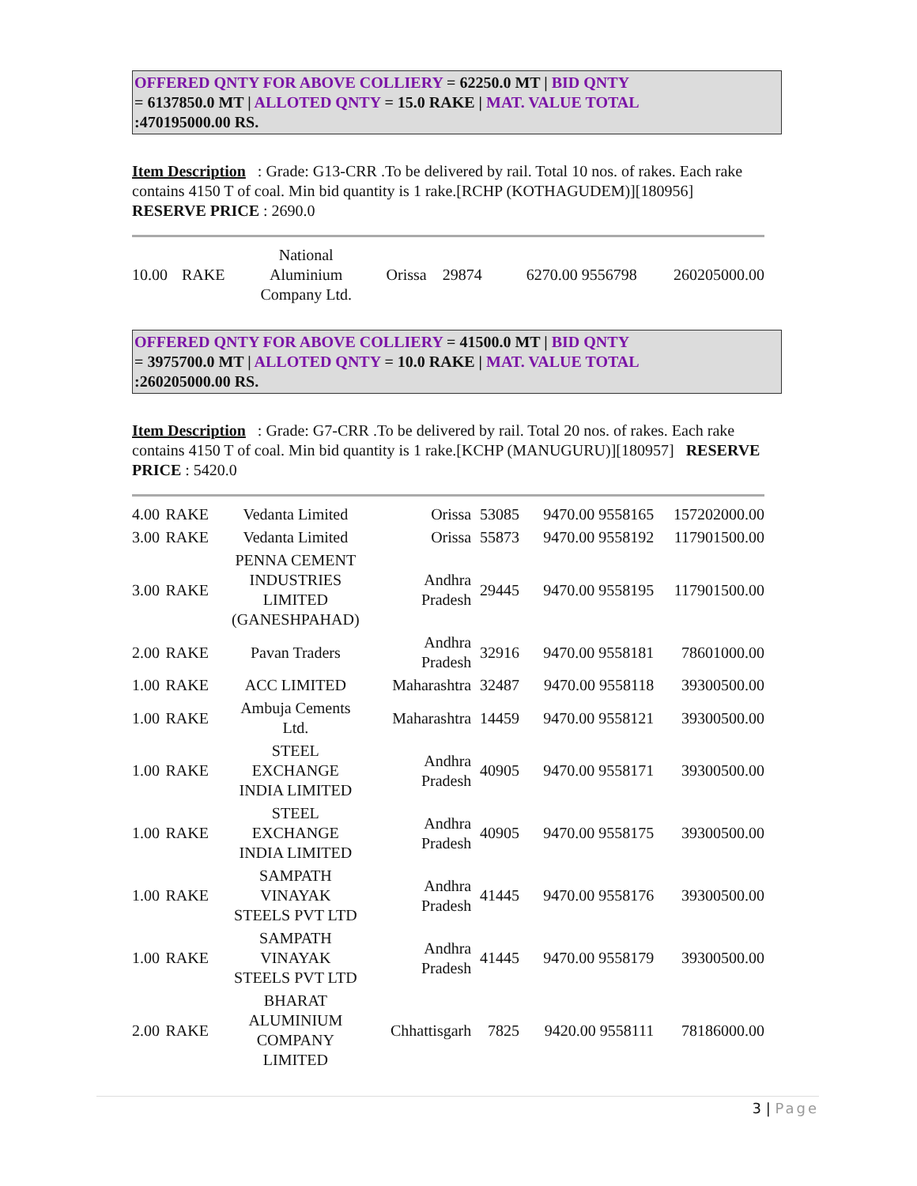OFFERED QNTY FOR ABOVE COLLIERY = 62250.0 MT | BID QNTY
= 6137850.0 MT | ALLOTED QNTY = 15.0 RAKE | MAT. VALUE TOTAL
:470195000.00 RS.
Item Description : Grade: G13-CRR .To be delivered by rail. Total 10 nos. of rakes. Each rake contains 4150 T of coal. Min bid quantity is 1 rake.[RCHP (KOTHAGUDEM)][180956] RESERVE PRICE : 2690.0
| 10.00 | RAKE | National Aluminium Company Ltd. | Orissa | 29874 | 6270.00 9556798 | 260205000.00 |
OFFERED QNTY FOR ABOVE COLLIERY = 41500.0 MT | BID QNTY
= 3975700.0 MT | ALLOTED QNTY = 10.0 RAKE | MAT. VALUE TOTAL
:260205000.00 RS.
Item Description : Grade: G7-CRR .To be delivered by rail. Total 20 nos. of rakes. Each rake contains 4150 T of coal. Min bid quantity is 1 rake.[KCHP (MANUGURU)][180957] RESERVE PRICE : 5420.0
| 4.00 | RAKE | Vedanta Limited | Orissa | 53085 | 9470.00 9558165 | 157202000.00 |
| 3.00 | RAKE | Vedanta Limited | Orissa | 55873 | 9470.00 9558192 | 117901500.00 |
| 3.00 | RAKE | PENNA CEMENT INDUSTRIES LIMITED (GANESHPAHAD) | Andhra Pradesh | 29445 | 9470.00 9558195 | 117901500.00 |
| 2.00 | RAKE | Pavan Traders | Andhra Pradesh | 32916 | 9470.00 9558181 | 78601000.00 |
| 1.00 | RAKE | ACC LIMITED | Maharashtra | 32487 | 9470.00 9558118 | 39300500.00 |
| 1.00 | RAKE | Ambuja Cements Ltd. | Maharashtra | 14459 | 9470.00 9558121 | 39300500.00 |
| 1.00 | RAKE | STEEL EXCHANGE INDIA LIMITED | Andhra Pradesh | 40905 | 9470.00 9558171 | 39300500.00 |
| 1.00 | RAKE | STEEL EXCHANGE INDIA LIMITED | Andhra Pradesh | 40905 | 9470.00 9558175 | 39300500.00 |
| 1.00 | RAKE | SAMPATH VINAYAK STEELS PVT LTD | Andhra Pradesh | 41445 | 9470.00 9558176 | 39300500.00 |
| 1.00 | RAKE | SAMPATH VINAYAK STEELS PVT LTD | Andhra Pradesh | 41445 | 9470.00 9558179 | 39300500.00 |
| 2.00 | RAKE | BHARAT ALUMINIUM COMPANY LIMITED | Chhattisgarh | 7825 | 9420.00 9558111 | 78186000.00 |
3 | Page